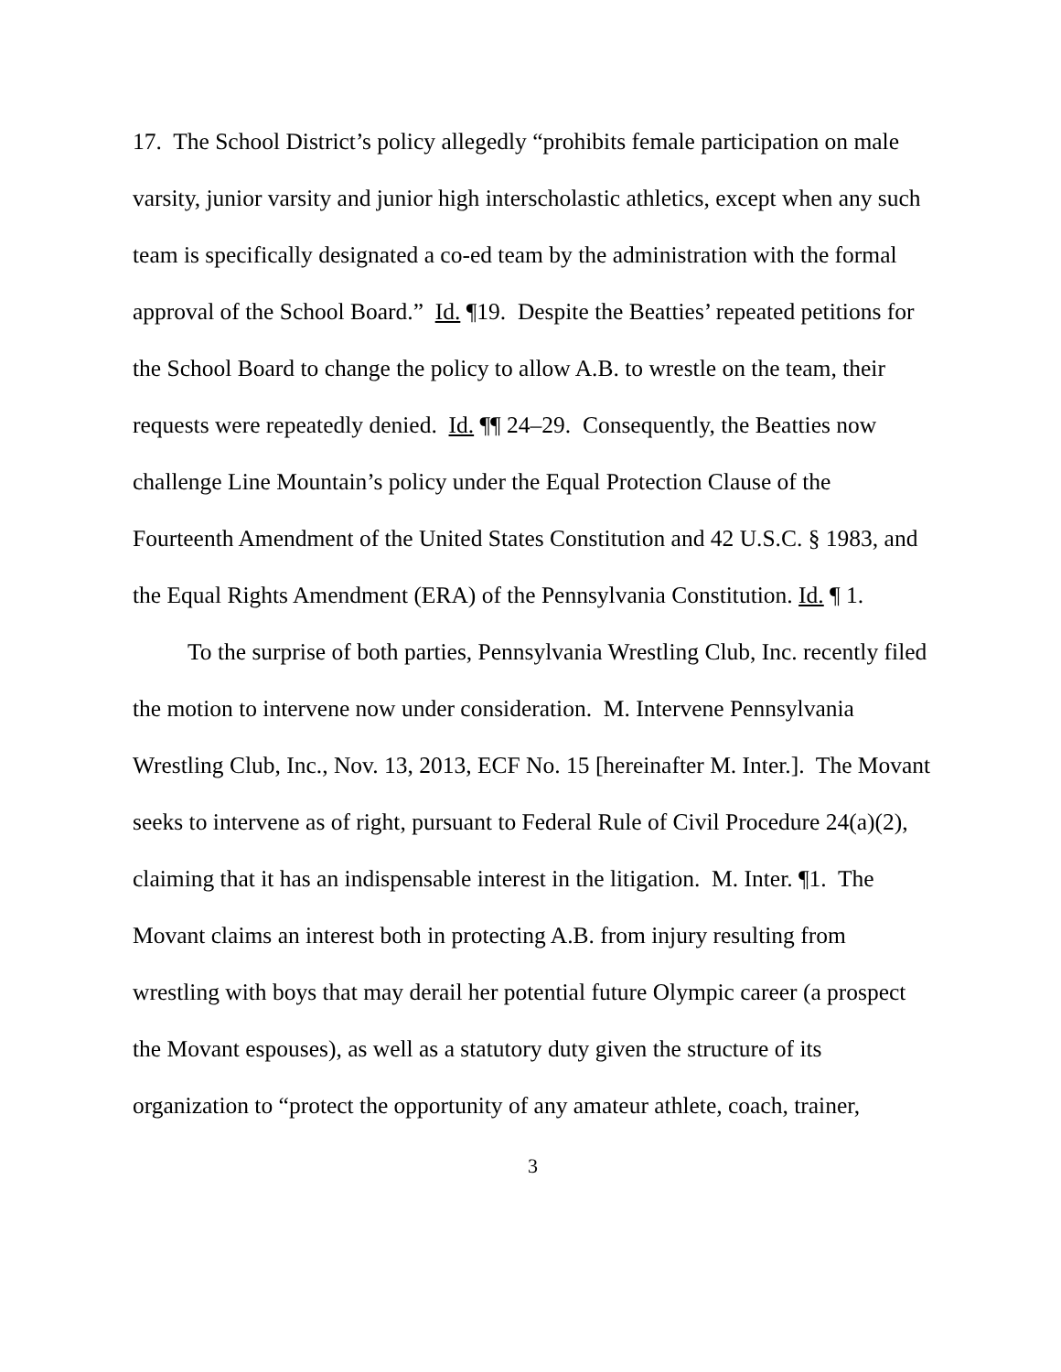17. The School District’s policy allegedly “prohibits female participation on male varsity, junior varsity and junior high interscholastic athletics, except when any such team is specifically designated a co-ed team by the administration with the formal approval of the School Board.” Id. ¶19. Despite the Beatties’ repeated petitions for the School Board to change the policy to allow A.B. to wrestle on the team, their requests were repeatedly denied. Id. ¶¶ 24–29. Consequently, the Beatties now challenge Line Mountain’s policy under the Equal Protection Clause of the Fourteenth Amendment of the United States Constitution and 42 U.S.C. § 1983, and the Equal Rights Amendment (ERA) of the Pennsylvania Constitution. Id. ¶ 1.
To the surprise of both parties, Pennsylvania Wrestling Club, Inc. recently filed the motion to intervene now under consideration. M. Intervene Pennsylvania Wrestling Club, Inc., Nov. 13, 2013, ECF No. 15 [hereinafter M. Inter.]. The Movant seeks to intervene as of right, pursuant to Federal Rule of Civil Procedure 24(a)(2), claiming that it has an indispensable interest in the litigation. M. Inter. ¶1. The Movant claims an interest both in protecting A.B. from injury resulting from wrestling with boys that may derail her potential future Olympic career (a prospect the Movant espouses), as well as a statutory duty given the structure of its organization to “protect the opportunity of any amateur athlete, coach, trainer,
3